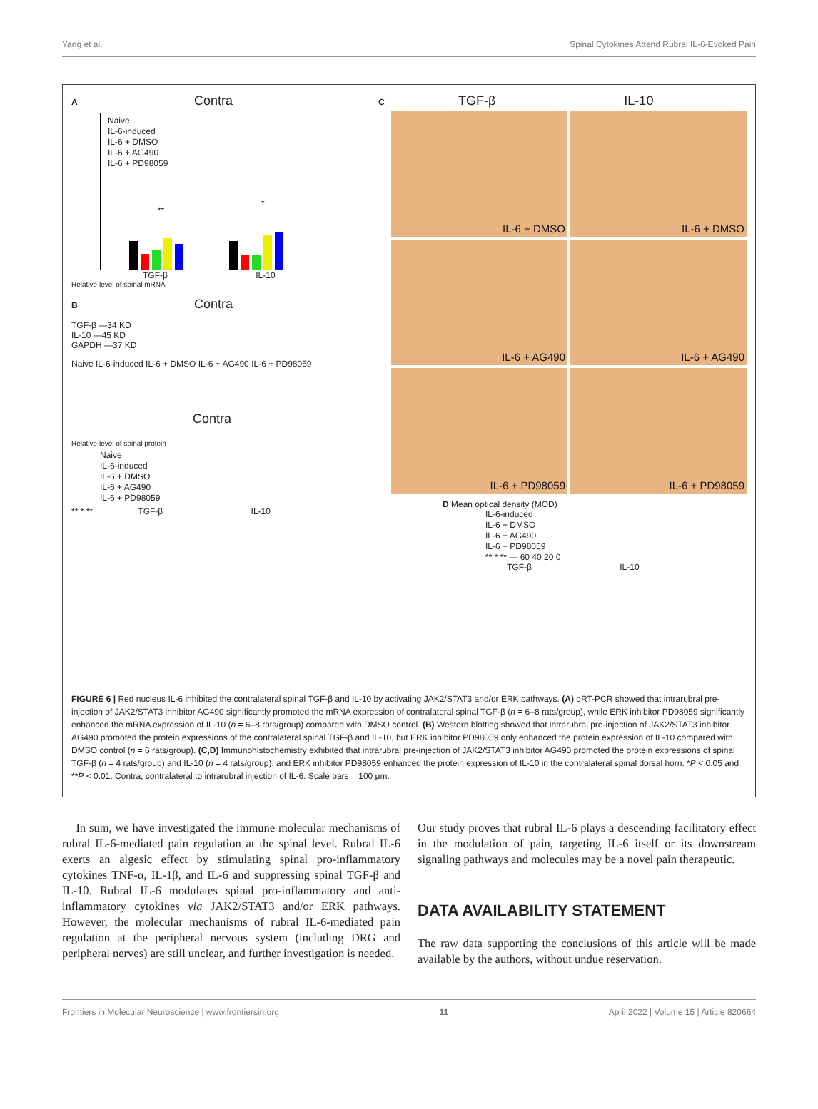Yang et al. Spinal Cytokines Attend Rubral IL-6-Evoked Pain
A Contra
Naive
IL-6-induced
IL-6 + DMSO
IL-6 + AG490
IL-6 + PD98059
**
*
TGF-β IL-10
Relative level of spinal mRNA
B Contra
TGF-β —34 KD
IL-10 —45 KD
GAPDH —37 KD
Naive IL-6-induced IL-6 + DMSO IL-6 + AG490 IL-6 + PD98059
Contra
Relative level of spinal protein
Naive
IL-6-induced
IL-6 + DMSO
IL-6 + AG490
IL-6 + PD98059
** * ** TGF-β IL-10
C TGF-β IL-10
IL-6 + DMSO
IL-6 + DMSO
IL-6 + AG490
IL-6 + AG490
IL-6 + PD98059
IL-6 + PD98059
D Mean optical density (MOD)
IL-6-induced
IL-6 + DMSO
IL-6 + AG490
IL-6 + PD98059
** * ** — 60 40 20 0
TGF-β IL-10
FIGURE 6 | Red nucleus IL-6 inhibited the contralateral spinal TGF-β and IL-10 by activating JAK2/STAT3 and/or ERK pathways. (A) qRT-PCR showed that intrarubral pre-injection of JAK2/STAT3 inhibitor AG490 significantly promoted the mRNA expression of contralateral spinal TGF-β (n = 6–8 rats/group), while ERK inhibitor PD98059 significantly enhanced the mRNA expression of IL-10 (n = 6–8 rats/group) compared with DMSO control. (B) Western blotting showed that intrarubral pre-injection of JAK2/STAT3 inhibitor AG490 promoted the protein expressions of the contralateral spinal TGF-β and IL-10, but ERK inhibitor PD98059 only enhanced the protein expression of IL-10 compared with DMSO control (n = 6 rats/group). (C,D) Immunohistochemistry exhibited that intrarubral pre-injection of JAK2/STAT3 inhibitor AG490 promoted the protein expressions of spinal TGF-β (n = 4 rats/group) and IL-10 (n = 4 rats/group), and ERK inhibitor PD98059 enhanced the protein expression of IL-10 in the contralateral spinal dorsal horn. *P < 0.05 and **P < 0.01. Contra, contralateral to intrarubral injection of IL-6. Scale bars = 100 μm.
In sum, we have investigated the immune molecular mechanisms of rubral IL-6-mediated pain regulation at the spinal level. Rubral IL-6 exerts an algesic effect by stimulating spinal pro-inflammatory cytokines TNF-α, IL-1β, and IL-6 and suppressing spinal TGF-β and IL-10. Rubral IL-6 modulates spinal pro-inflammatory and anti-inflammatory cytokines via JAK2/STAT3 and/or ERK pathways. However, the molecular mechanisms of rubral IL-6-mediated pain regulation at the peripheral nervous system (including DRG and peripheral nerves) are still unclear, and further investigation is needed.
Our study proves that rubral IL-6 plays a descending facilitatory effect in the modulation of pain, targeting IL-6 itself or its downstream signaling pathways and molecules may be a novel pain therapeutic.
DATA AVAILABILITY STATEMENT
The raw data supporting the conclusions of this article will be made available by the authors, without undue reservation.
Frontiers in Molecular Neuroscience | www.frontiersin.org 11 April 2022 | Volume 15 | Article 820664